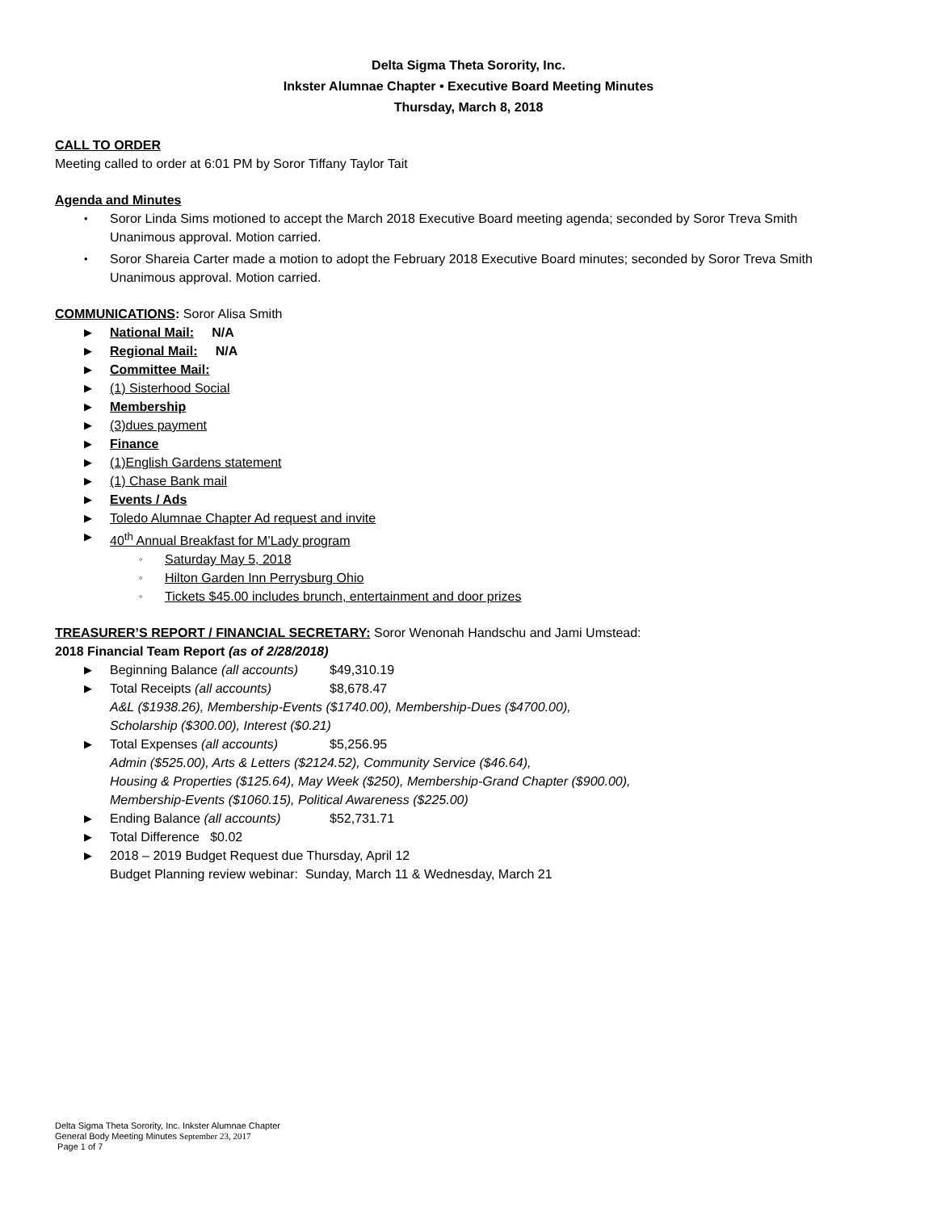Delta Sigma Theta Sorority, Inc.
Inkster Alumnae Chapter • Executive Board Meeting Minutes
Thursday, March 8, 2018
CALL TO ORDER
Meeting called to order at 6:01 PM by Soror Tiffany Taylor Tait
Agenda and Minutes
• Soror Linda Sims motioned to accept the March 2018 Executive Board meeting agenda; seconded by Soror Treva Smith
Unanimous approval. Motion carried.
• Soror Shareia Carter made a motion to adopt the February 2018 Executive Board minutes; seconded by Soror Treva Smith
Unanimous approval. Motion carried.
COMMUNICATIONS: Soror Alisa Smith
▶ National Mail: N/A
▶ Regional Mail: N/A
▶ Committee Mail:
▶ (1) Sisterhood Social
▶ Membership
▶ (3)dues payment
▶ Finance
▶ (1)English Gardens statement
▶ (1) Chase Bank mail
▶ Events / Ads
▶ Toledo Alumnae Chapter Ad request and invite
▶ 40<sup>th</sup> Annual Breakfast for M’Lady program
◦ Saturday May 5, 2018
◦ Hilton Garden Inn Perrysburg Ohio
◦ Tickets $45.00 includes brunch, entertainment and door prizes
TREASURER’S REPORT / FINANCIAL SECRETARY: Soror Wenonah Handschu and Jami Umstead:
2018 Financial Team Report (as of 2/28/2018)
▶ Beginning Balance (all accounts) $49,310.19
▶ Total Receipts (all accounts) $8,678.47
A&L ($1938.26), Membership-Events ($1740.00), Membership-Dues ($4700.00),
Scholarship ($300.00), Interest ($0.21)
▶ Total Expenses (all accounts) $5,256.95
Admin ($525.00), Arts & Letters ($2124.52), Community Service ($46.64),
Housing & Properties ($125.64), May Week ($250), Membership-Grand Chapter ($900.00),
Membership-Events ($1060.15), Political Awareness ($225.00)
▶ Ending Balance (all accounts) $52,731.71
▶ Total Difference $0.02
▶ 2018 – 2019 Budget Request due Thursday, April 12
Budget Planning review webinar: Sunday, March 11 & Wednesday, March 21
Delta Sigma Theta Sorority, Inc. Inkster Alumnae Chapter
General Body Meeting Minutes September 23, 2017
Page 1 of 7